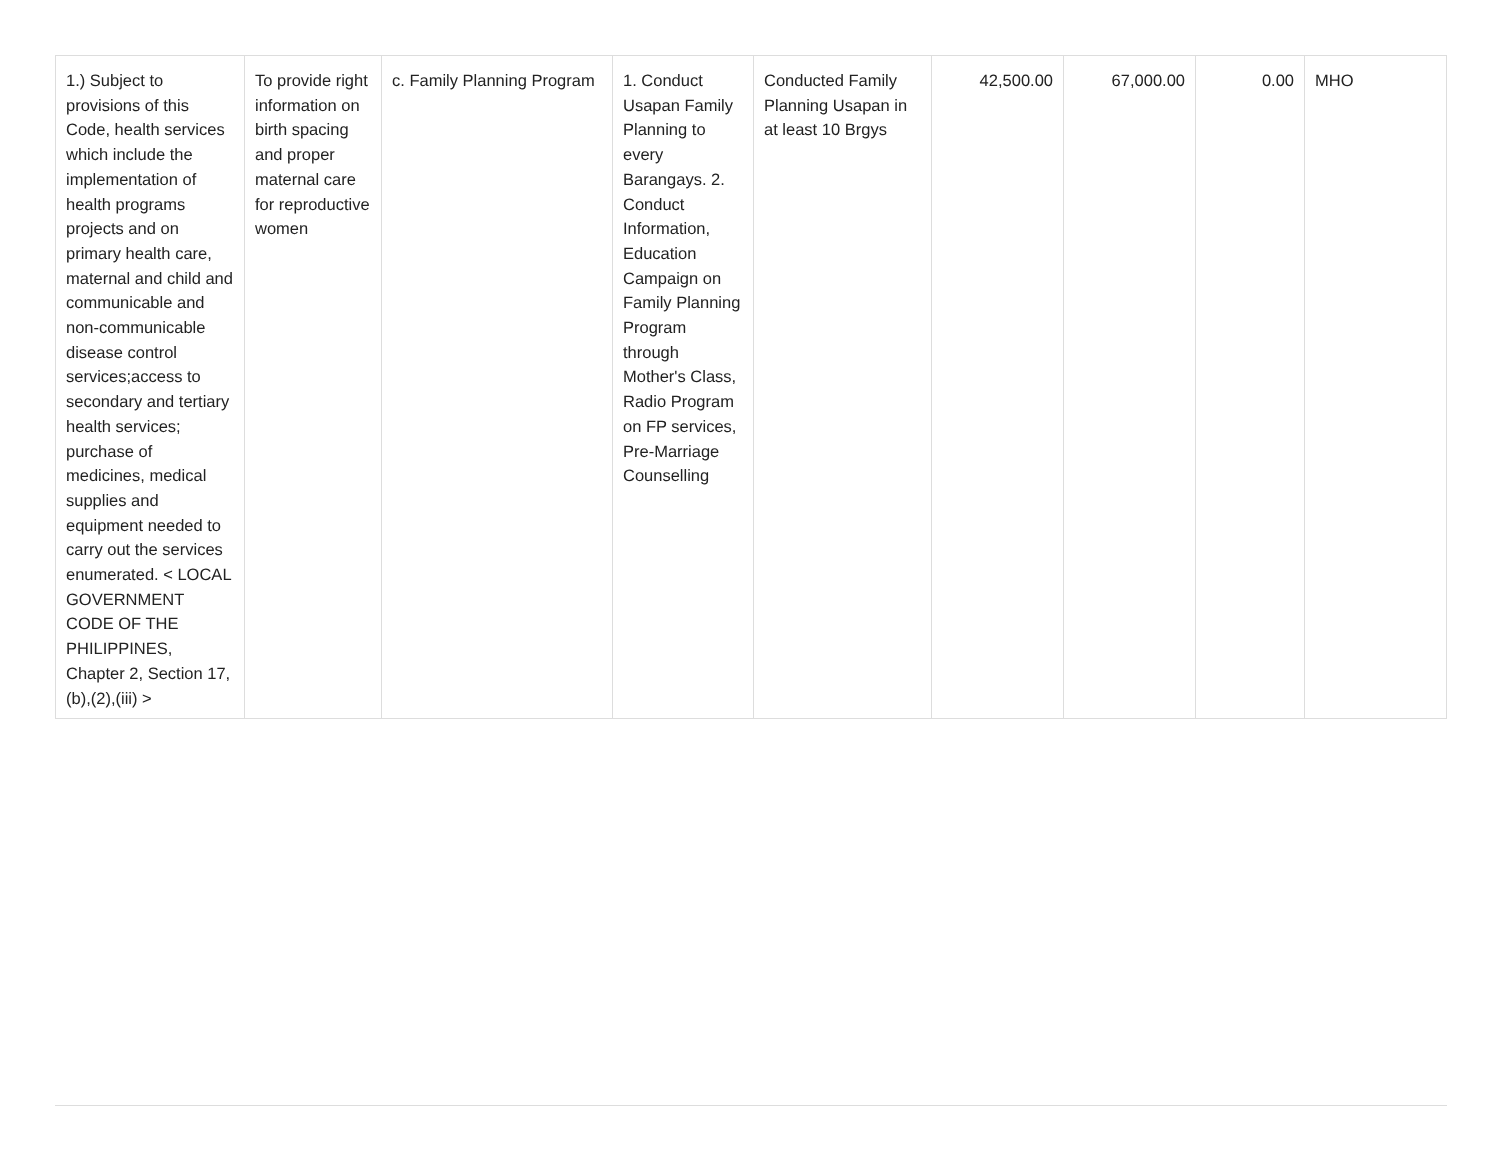| 1.) Subject to provisions of this Code, health services which include the implementation of health programs projects and on primary health care, maternal and child and communicable and non-communicable disease control services;access to secondary and tertiary health services; purchase of medicines, medical supplies and equipment needed to carry out the services enumerated. < LOCAL GOVERNMENT CODE OF THE PHILIPPINES, Chapter 2, Section 17,(b),(2),(iii) > | To provide right information on birth spacing and proper maternal care for reproductive women | c. Family Planning Program | 1. Conduct Usapan Family Planning to every Barangays. 2. Conduct Information, Education Campaign on Family Planning Program through Mother's Class, Radio Program on FP services, Pre-Marriage Counselling | Conducted Family Planning Usapan in at least 10 Brgys | 42,500.00 | 67,000.00 | 0.00 | MHO |